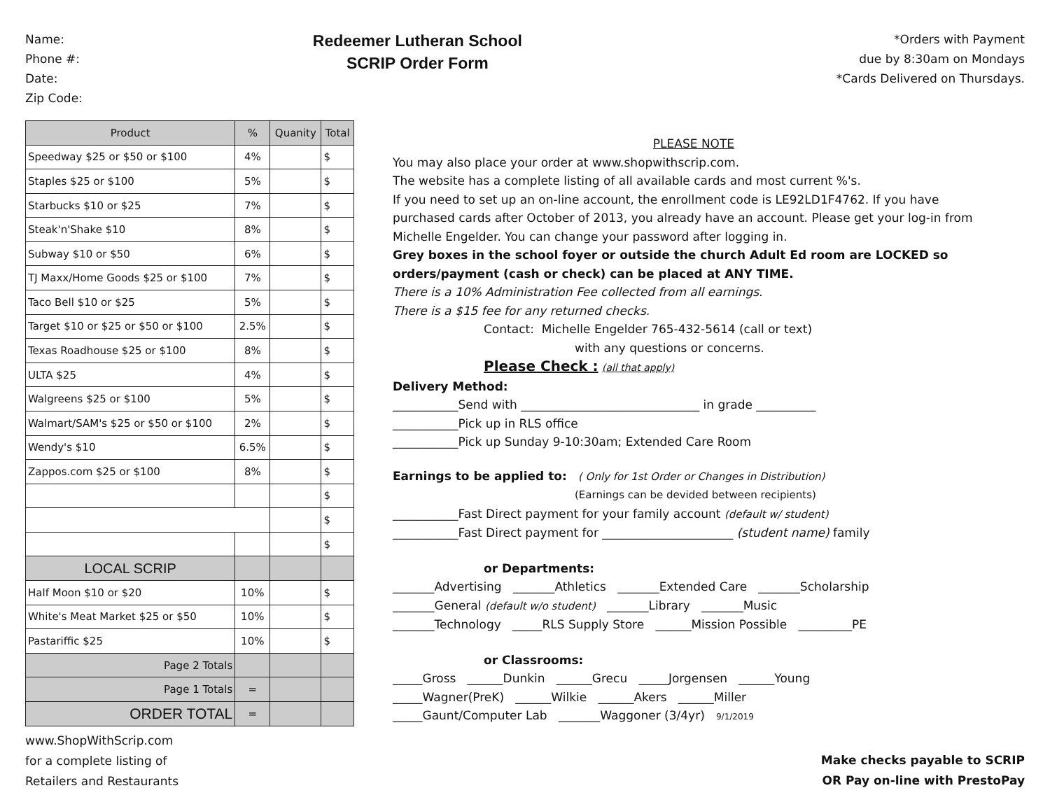Name:
Phone #:
Date:
Zip Code:
Redeemer Lutheran School
SCRIP Order Form
*Orders with Payment
due by 8:30am on Mondays
*Cards Delivered on Thursdays.
| Product | % | Quanity | Total |
| --- | --- | --- | --- |
| Speedway $25 or $50 or $100 | 4% | | $ |
| Staples $25 or $100 | 5% | | $ |
| Starbucks $10 or $25 | 7% | | $ |
| Steak'n'Shake $10 | 8% | | $ |
| Subway $10 or $50 | 6% | | $ |
| TJ Maxx/Home Goods $25 or $100 | 7% | | $ |
| Taco Bell $10 or $25 | 5% | | $ |
| Target $10 or $25 or $50 or $100 | 2.5% | | $ |
| Texas Roadhouse $25 or $100 | 8% | | $ |
| ULTA $25 | 4% | | $ |
| Walgreens $25 or $100 | 5% | | $ |
| Walmart/SAM's $25 or $50 or $100 | 2% | | $ |
| Wendy's $10 | 6.5% | | $ |
| Zappos.com $25 or $100 | 8% | | $ |
| | | | $ |
| | | | $ |
| | | | $ |
| LOCAL SCRIP | | | |
| Half Moon $10 or $20 | 10% | | $ |
| White's Meat Market $25 or $50 | 10% | | $ |
| Pastariffic $25 | 10% | | $ |
| Page 2 Totals | | | |
| Page 1 Totals | = | | |
| ORDER TOTAL | = | | |
PLEASE NOTE
You may also place your order at www.shopwithscrip.com.
The website has a complete listing of all available cards and most current %'s.
If you need to set up an on-line account, the enrollment code is LE92LD1F4762. If you have purchased cards after October of 2013, you already have an account. Please get your log-in from Michelle Engelder. You can change your password after logging in.
Grey boxes in the school foyer or outside the church Adult Ed room are LOCKED so orders/payment (cash or check) can be placed at ANY TIME.
There is a 10% Administration Fee collected from all earnings.
There is a $15 fee for any returned checks.
Contact: Michelle Engelder 765-432-5614 (call or text)
with any questions or concerns.
Please Check : (all that apply)
Delivery Method:
___________Send with ______________________________ in grade __________
___________Pick up in RLS office
___________Pick up Sunday 9-10:30am; Extended Care Room
Earnings to be applied to: ( Only for 1st Order or Changes in Distribution)
(Earnings can be devided between recipients)
___________Fast Direct payment for your family account (default w/ student)
___________Fast Direct payment for ______________________ (student name) family
or Departments:
_______Advertising _______Athletics _______Extended Care _______Scholarship
_______General (default w/o student) _______Library _______Music
_______Technology _____RLS Supply Store ______Mission Possible _________PE
or Classrooms:
_____Gross ______Dunkin ______Grecu _____Jorgensen ______Young
_____Wagner(PreK) ______Wilkie ______Akers ______Miller
_____Gaunt/Computer Lab _______Waggoner (3/4yr) 9/1/2019
www.ShopWithScrip.com
for a complete listing of
Retailers and Restaurants
Make checks payable to SCRIP
OR Pay on-line with PrestoPay